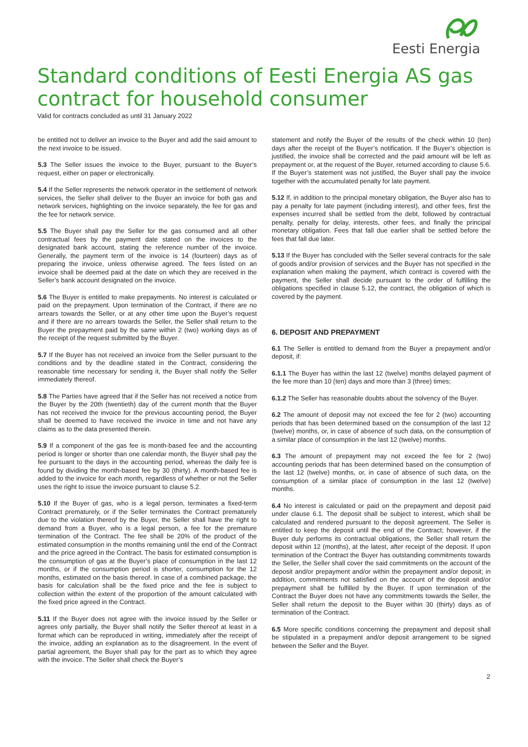Eesti Energia
Standard conditions of Eesti Energia AS gas contract for household consumer
Valid for contracts concluded as until 31 January 2022
be entitled not to deliver an invoice to the Buyer and add the said amount to the next invoice to be issued.
5.3 The Seller issues the invoice to the Buyer, pursuant to the Buyer’s request, either on paper or electronically.
5.4 If the Seller represents the network operator in the settlement of network services, the Seller shall deliver to the Buyer an invoice for both gas and network services, highlighting on the invoice separately, the fee for gas and the fee for network service.
5.5 The Buyer shall pay the Seller for the gas consumed and all other contractual fees by the payment date stated on the invoices to the designated bank account, stating the reference number of the invoice. Generally, the payment term of the invoice is 14 (fourteen) days as of preparing the invoice, unless otherwise agreed. The fees listed on an invoice shall be deemed paid at the date on which they are received in the Seller’s bank account designated on the invoice.
5.6 The Buyer is entitled to make prepayments. No interest is calculated or paid on the prepayment. Upon termination of the Contract, if there are no arrears towards the Seller, or at any other time upon the Buyer’s request and if there are no arrears towards the Seller, the Seller shall return to the Buyer the prepayment paid by the same within 2 (two) working days as of the receipt of the request submitted by the Buyer.
5.7 If the Buyer has not received an invoice from the Seller pursuant to the conditions and by the deadline stated in the Contract, considering the reasonable time necessary for sending it, the Buyer shall notify the Seller immediately thereof.
5.8 The Parties have agreed that if the Seller has not received a notice from the Buyer by the 20th (twentieth) day of the current month that the Buyer has not received the invoice for the previous accounting period, the Buyer shall be deemed to have received the invoice in time and not have any claims as to the data presented therein.
5.9 If a component of the gas fee is month-based fee and the accounting period is longer or shorter than one calendar month, the Buyer shall pay the fee pursuant to the days in the accounting period, whereas the daily fee is found by dividing the month-based fee by 30 (thirty). A month-based fee is added to the invoice for each month, regardless of whether or not the Seller uses the right to issue the invoice pursuant to clause 5.2.
5.10 If the Buyer of gas, who is a legal person, terminates a fixed-term Contract prematurely, or if the Seller terminates the Contract prematurely due to the violation thereof by the Buyer, the Seller shall have the right to demand from a Buyer, who is a legal person, a fee for the premature termination of the Contract. The fee shall be 20% of the product of the estimated consumption in the months remaining until the end of the Contract and the price agreed in the Contract. The basis for estimated consumption is the consumption of gas at the Buyer’s place of consumption in the last 12 months, or if the consumption period is shorter, consumption for the 12 months, estimated on the basis thereof. In case of a combined package, the basis for calculation shall be the fixed price and the fee is subject to collection within the extent of the proportion of the amount calculated with the fixed price agreed in the Contract.
5.11 If the Buyer does not agree with the invoice issued by the Seller or agrees only partially, the Buyer shall notify the Seller thereof at least in a format which can be reproduced in writing, immediately after the receipt of the invoice, adding an explanation as to the disagreement. In the event of partial agreement, the Buyer shall pay for the part as to which they agree with the invoice. The Seller shall check the Buyer’s
statement and notify the Buyer of the results of the check within 10 (ten) days after the receipt of the Buyer’s notification. If the Buyer’s objection is justified, the invoice shall be corrected and the paid amount will be left as prepayment or, at the request of the Buyer, returned according to clause 5.6. If the Buyer’s statement was not justified, the Buyer shall pay the invoice together with the accumulated penalty for late payment.
5.12 If, in addition to the principal monetary obligation, the Buyer also has to pay a penalty for late payment (including interest), and other fees, first the expenses incurred shall be settled from the debt, followed by contractual penalty, penalty for delay, interests, other fees, and finally the principal monetary obligation. Fees that fall due earlier shall be settled before the fees that fall due later.
5.13 If the Buyer has concluded with the Seller several contracts for the sale of goods and/or provision of services and the Buyer has not specified in the explanation when making the payment, which contract is covered with the payment, the Seller shall decide pursuant to the order of fulfilling the obligations specified in clause 5.12, the contract, the obligation of which is covered by the payment.
6. DEPOSIT AND PREPAYMENT
6.1 The Seller is entitled to demand from the Buyer a prepayment and/or deposit, if:
6.1.1 The Buyer has within the last 12 (twelve) months delayed payment of the fee more than 10 (ten) days and more than 3 (three) times;
6.1.2 The Seller has reasonable doubts about the solvency of the Buyer.
6.2 The amount of deposit may not exceed the fee for 2 (two) accounting periods that has been determined based on the consumption of the last 12 (twelve) months, or, in case of absence of such data, on the consumption of a similar place of consumption in the last 12 (twelve) months.
6.3 The amount of prepayment may not exceed the fee for 2 (two) accounting periods that has been determined based on the consumption of the last 12 (twelve) months, or, in case of absence of such data, on the consumption of a similar place of consumption in the last 12 (twelve) months.
6.4 No interest is calculated or paid on the prepayment and deposit paid under clause 6.1. The deposit shall be subject to interest, which shall be calculated and rendered pursuant to the deposit agreement. The Seller is entitled to keep the deposit until the end of the Contract; however, if the Buyer duly performs its contractual obligations, the Seller shall return the deposit within 12 (months), at the latest, after receipt of the deposit. If upon termination of the Contract the Buyer has outstanding commitments towards the Seller, the Seller shall cover the said commitments on the account of the deposit and/or prepayment and/or within the prepayment and/or deposit; in addition, commitments not satisfied on the account of the deposit and/or prepayment shall be fulfilled by the Buyer. If upon termination of the Contract the Buyer does not have any commitments towards the Seller, the Seller shall return the deposit to the Buyer within 30 (thirty) days as of termination of the Contract.
6.5 More specific conditions concerning the prepayment and deposit shall be stipulated in a prepayment and/or deposit arrangement to be signed between the Seller and the Buyer.
2